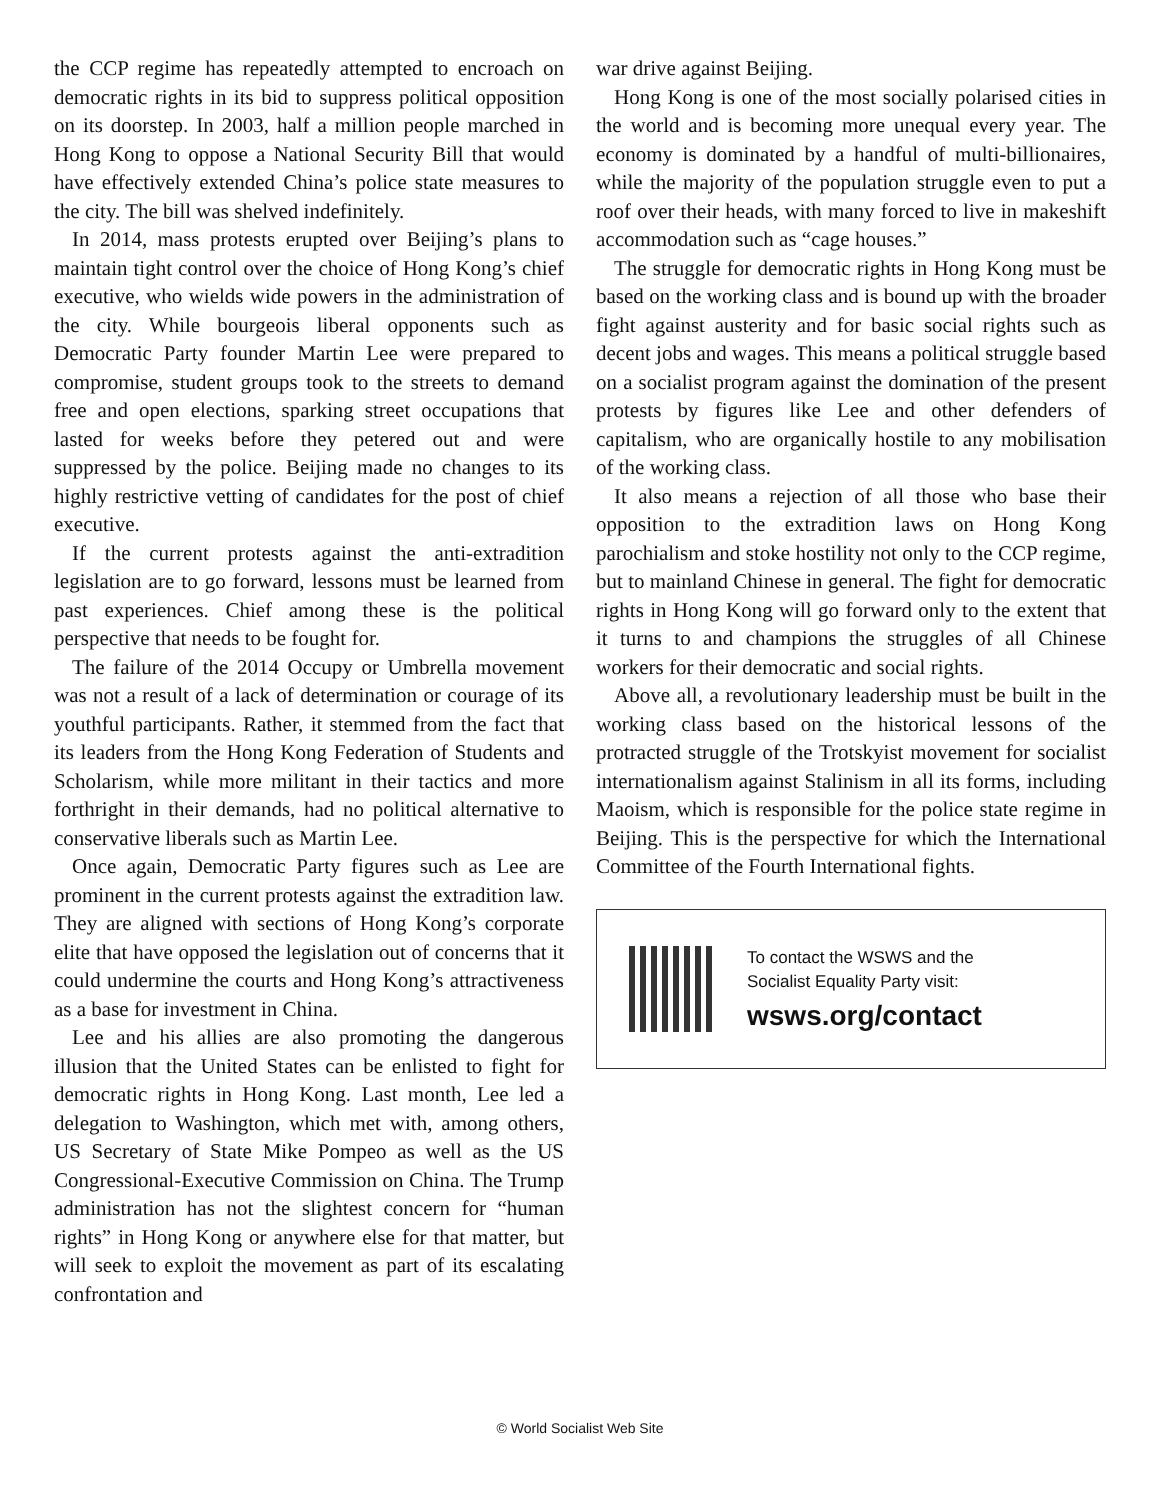the CCP regime has repeatedly attempted to encroach on democratic rights in its bid to suppress political opposition on its doorstep. In 2003, half a million people marched in Hong Kong to oppose a National Security Bill that would have effectively extended China’s police state measures to the city. The bill was shelved indefinitely.
In 2014, mass protests erupted over Beijing’s plans to maintain tight control over the choice of Hong Kong’s chief executive, who wields wide powers in the administration of the city. While bourgeois liberal opponents such as Democratic Party founder Martin Lee were prepared to compromise, student groups took to the streets to demand free and open elections, sparking street occupations that lasted for weeks before they petered out and were suppressed by the police. Beijing made no changes to its highly restrictive vetting of candidates for the post of chief executive.
If the current protests against the anti-extradition legislation are to go forward, lessons must be learned from past experiences. Chief among these is the political perspective that needs to be fought for.
The failure of the 2014 Occupy or Umbrella movement was not a result of a lack of determination or courage of its youthful participants. Rather, it stemmed from the fact that its leaders from the Hong Kong Federation of Students and Scholarism, while more militant in their tactics and more forthright in their demands, had no political alternative to conservative liberals such as Martin Lee.
Once again, Democratic Party figures such as Lee are prominent in the current protests against the extradition law. They are aligned with sections of Hong Kong’s corporate elite that have opposed the legislation out of concerns that it could undermine the courts and Hong Kong’s attractiveness as a base for investment in China.
Lee and his allies are also promoting the dangerous illusion that the United States can be enlisted to fight for democratic rights in Hong Kong. Last month, Lee led a delegation to Washington, which met with, among others, US Secretary of State Mike Pompeo as well as the US Congressional-Executive Commission on China. The Trump administration has not the slightest concern for “human rights” in Hong Kong or anywhere else for that matter, but will seek to exploit the movement as part of its escalating confrontation and
war drive against Beijing.
Hong Kong is one of the most socially polarised cities in the world and is becoming more unequal every year. The economy is dominated by a handful of multi-billionaires, while the majority of the population struggle even to put a roof over their heads, with many forced to live in makeshift accommodation such as “cage houses.”
The struggle for democratic rights in Hong Kong must be based on the working class and is bound up with the broader fight against austerity and for basic social rights such as decent jobs and wages. This means a political struggle based on a socialist program against the domination of the present protests by figures like Lee and other defenders of capitalism, who are organically hostile to any mobilisation of the working class.
It also means a rejection of all those who base their opposition to the extradition laws on Hong Kong parochialism and stoke hostility not only to the CCP regime, but to mainland Chinese in general. The fight for democratic rights in Hong Kong will go forward only to the extent that it turns to and champions the struggles of all Chinese workers for their democratic and social rights.
Above all, a revolutionary leadership must be built in the working class based on the historical lessons of the protracted struggle of the Trotskyist movement for socialist internationalism against Stalinism in all its forms, including Maoism, which is responsible for the police state regime in Beijing. This is the perspective for which the International Committee of the Fourth International fights.
To contact the WSWS and the
Socialist Equality Party visit:
wsws.org/contact
© World Socialist Web Site